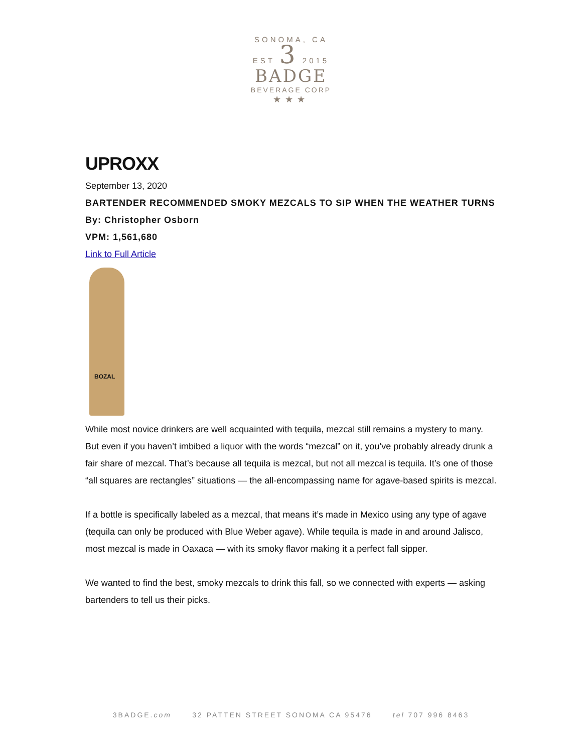SONOMA, CA
EST 3 2015
BADGE
BEVERAGE CORP
★★★
UPROXX
September 13, 2020
BARTENDER RECOMMENDED SMOKY MEZCALS TO SIP WHEN THE WEATHER TURNS
By: Christopher Osborn
VPM: 1,561,680
Link to Full Article
BOZAL
While most novice drinkers are well acquainted with tequila, mezcal still remains a mystery to many. But even if you haven’t imbibed a liquor with the words “mezcal” on it, you’ve probably already drunk a fair share of mezcal. That’s because all tequila is mezcal, but not all mezcal is tequila. It’s one of those “all squares are rectangles” situations — the all-encompassing name for agave-based spirits is mezcal.
If a bottle is specifically labeled as a mezcal, that means it’s made in Mexico using any type of agave (tequila can only be produced with Blue Weber agave). While tequila is made in and around Jalisco, most mezcal is made in Oaxaca — with its smoky flavor making it a perfect fall sipper.
We wanted to find the best, smoky mezcals to drink this fall, so we connected with experts — asking bartenders to tell us their picks.
3BADGE.com 32 PATTEN STREET SONOMA CA 95476 tel 707 996 8463